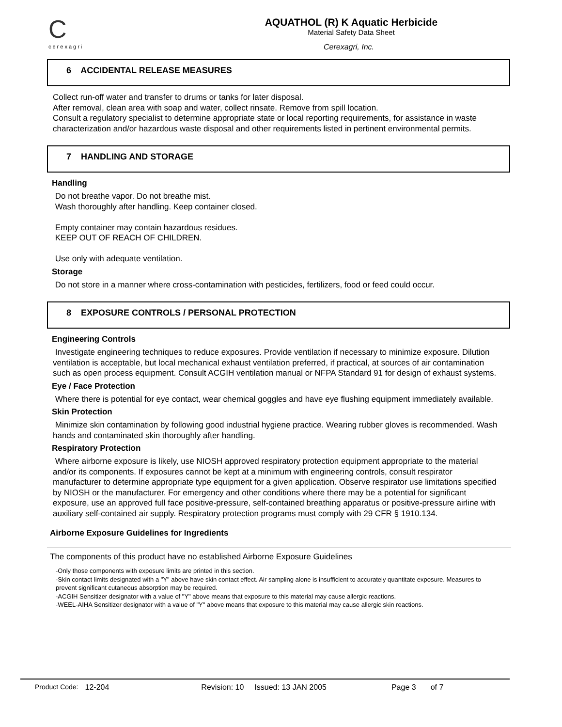C
cerexagri
AQUATHOL (R) K Aquatic Herbicide
Material Safety Data Sheet
Cerexagri, Inc.
6 ACCIDENTAL RELEASE MEASURES
Collect run-off water and transfer to drums or tanks for later disposal.
After removal, clean area with soap and water, collect rinsate. Remove from spill location.
Consult a regulatory specialist to determine appropriate state or local reporting requirements, for assistance in waste characterization and/or hazardous waste disposal and other requirements listed in pertinent environmental permits.
7 HANDLING AND STORAGE
Handling
Do not breathe vapor. Do not breathe mist.
Wash thoroughly after handling. Keep container closed.
Empty container may contain hazardous residues.
KEEP OUT OF REACH OF CHILDREN.
Use only with adequate ventilation.
Storage
Do not store in a manner where cross-contamination with pesticides, fertilizers, food or feed could occur.
8 EXPOSURE CONTROLS / PERSONAL PROTECTION
Engineering Controls
Investigate engineering techniques to reduce exposures. Provide ventilation if necessary to minimize exposure. Dilution ventilation is acceptable, but local mechanical exhaust ventilation preferred, if practical, at sources of air contamination such as open process equipment. Consult ACGIH ventilation manual or NFPA Standard 91 for design of exhaust systems.
Eye / Face Protection
Where there is potential for eye contact, wear chemical goggles and have eye flushing equipment immediately available.
Skin Protection
Minimize skin contamination by following good industrial hygiene practice. Wearing rubber gloves is recommended. Wash hands and contaminated skin thoroughly after handling.
Respiratory Protection
Where airborne exposure is likely, use NIOSH approved respiratory protection equipment appropriate to the material and/or its components. If exposures cannot be kept at a minimum with engineering controls, consult respirator manufacturer to determine appropriate type equipment for a given application. Observe respirator use limitations specified by NIOSH or the manufacturer. For emergency and other conditions where there may be a potential for significant exposure, use an approved full face positive-pressure, self-contained breathing apparatus or positive-pressure airline with auxiliary self-contained air supply. Respiratory protection programs must comply with 29 CFR § 1910.134.
Airborne Exposure Guidelines for Ingredients
The components of this product have no established Airborne Exposure Guidelines
-Only those components with exposure limits are printed in this section.
-Skin contact limits designated with a "Y" above have skin contact effect. Air sampling alone is insufficient to accurately quantitate exposure. Measures to prevent significant cutaneous absorption may be required.
-ACGIH Sensitizer designator with a value of "Y" above means that exposure to this material may cause allergic reactions.
-WEEL-AIHA Sensitizer designator with a value of "Y" above means that exposure to this material may cause allergic skin reactions.
Product Code: 12-204 Revision: 10 Issued: 13 JAN 2005 Page 3 of 7